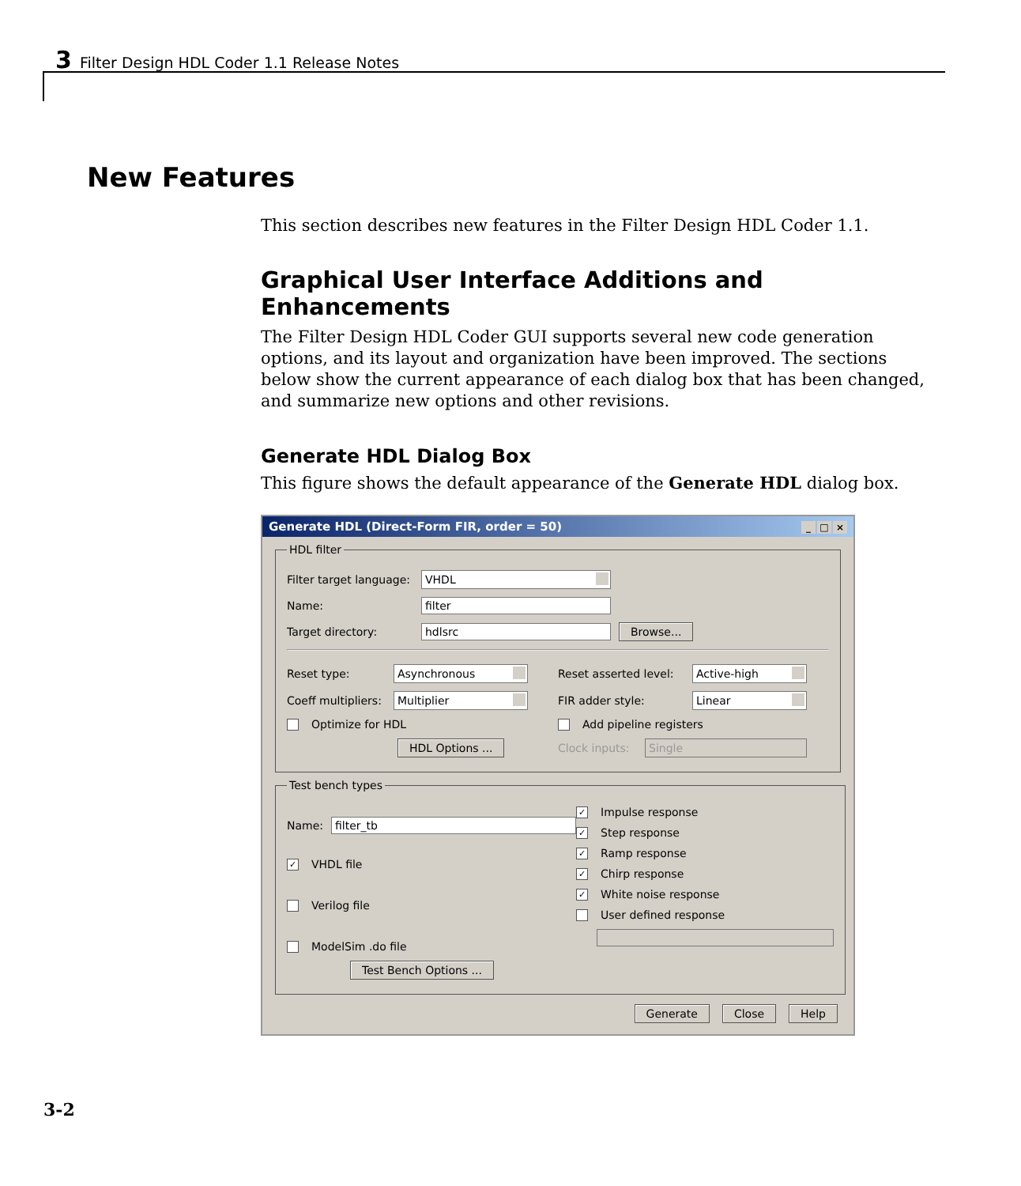3 Filter Design HDL Coder 1.1 Release Notes
New Features
This section describes new features in the Filter Design HDL Coder 1.1.
Graphical User Interface Additions and Enhancements
The Filter Design HDL Coder GUI supports several new code generation options, and its layout and organization have been improved. The sections below show the current appearance of each dialog box that has been changed, and summarize new options and other revisions.
Generate HDL Dialog Box
This figure shows the default appearance of the Generate HDL dialog box.
Generate HDL (Direct-Form FIR, order = 50) _ □ ×
HDL filter
Filter target language: VHDL
Name: filter
Target directory: hdlsrc Browse...
Reset type: Asynchronous
Coeff multipliers: Multiplier
Optimize for HDL
HDL Options ...
Reset asserted level: Active-high
FIR adder style: Linear
Add pipeline registers
Clock inputs: Single
Test bench types
Name: filter_tb
✓ VHDL file
Verilog file
ModelSim .do file
Test Bench Options ...
✓ Impulse response
✓ Step response
✓ Ramp response
✓ Chirp response
✓ White noise response
User defined response
Generate Close Help
3-2